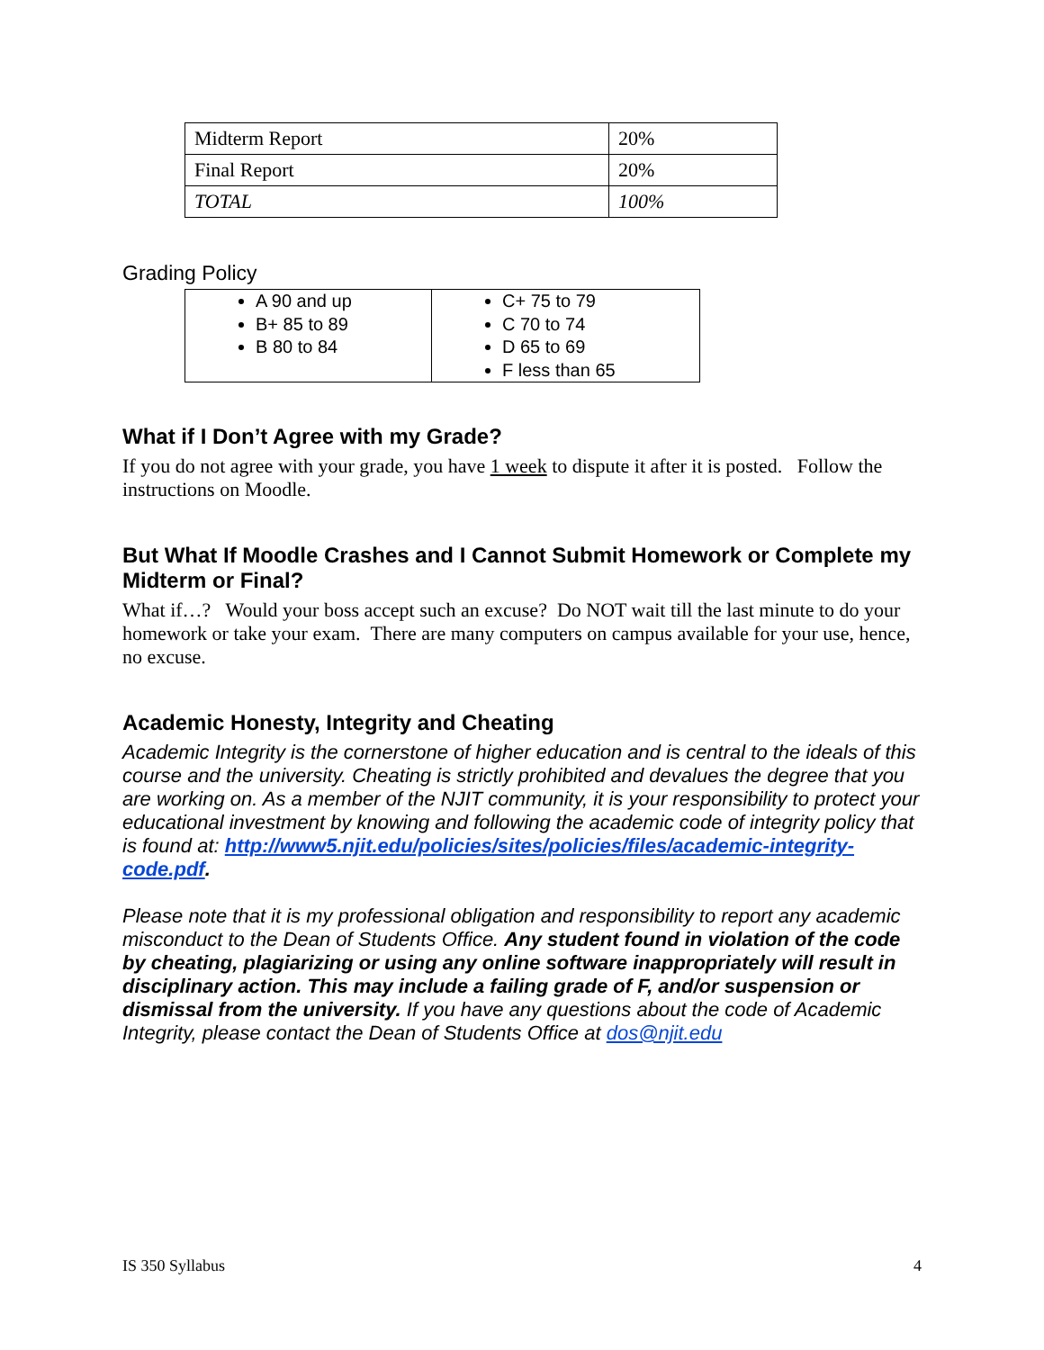| Midterm Report | 20% |
| Final Report | 20% |
| TOTAL | 100% |
Grading Policy
| A 90 and up B+ 85 to 89 B 80 to 84 | C+ 75 to 79 C 70 to 74 D 65 to 69 F less than 65 |
What if I Don’t Agree with my Grade?
If you do not agree with your grade, you have 1 week to dispute it after it is posted. Follow the instructions on Moodle.
But What If Moodle Crashes and I Cannot Submit Homework or Complete my Midterm or Final?
What if…? Would your boss accept such an excuse? Do NOT wait till the last minute to do your homework or take your exam. There are many computers on campus available for your use, hence, no excuse.
Academic Honesty, Integrity and Cheating
Academic Integrity is the cornerstone of higher education and is central to the ideals of this course and the university. Cheating is strictly prohibited and devalues the degree that you are working on. As a member of the NJIT community, it is your responsibility to protect your educational investment by knowing and following the academic code of integrity policy that is found at: http://www5.njit.edu/policies/sites/policies/files/academic-integrity-code.pdf.
Please note that it is my professional obligation and responsibility to report any academic misconduct to the Dean of Students Office. Any student found in violation of the code by cheating, plagiarizing or using any online software inappropriately will result in disciplinary action. This may include a failing grade of F, and/or suspension or dismissal from the university. If you have any questions about the code of Academic Integrity, please contact the Dean of Students Office at dos@njit.edu
IS 350 Syllabus 4